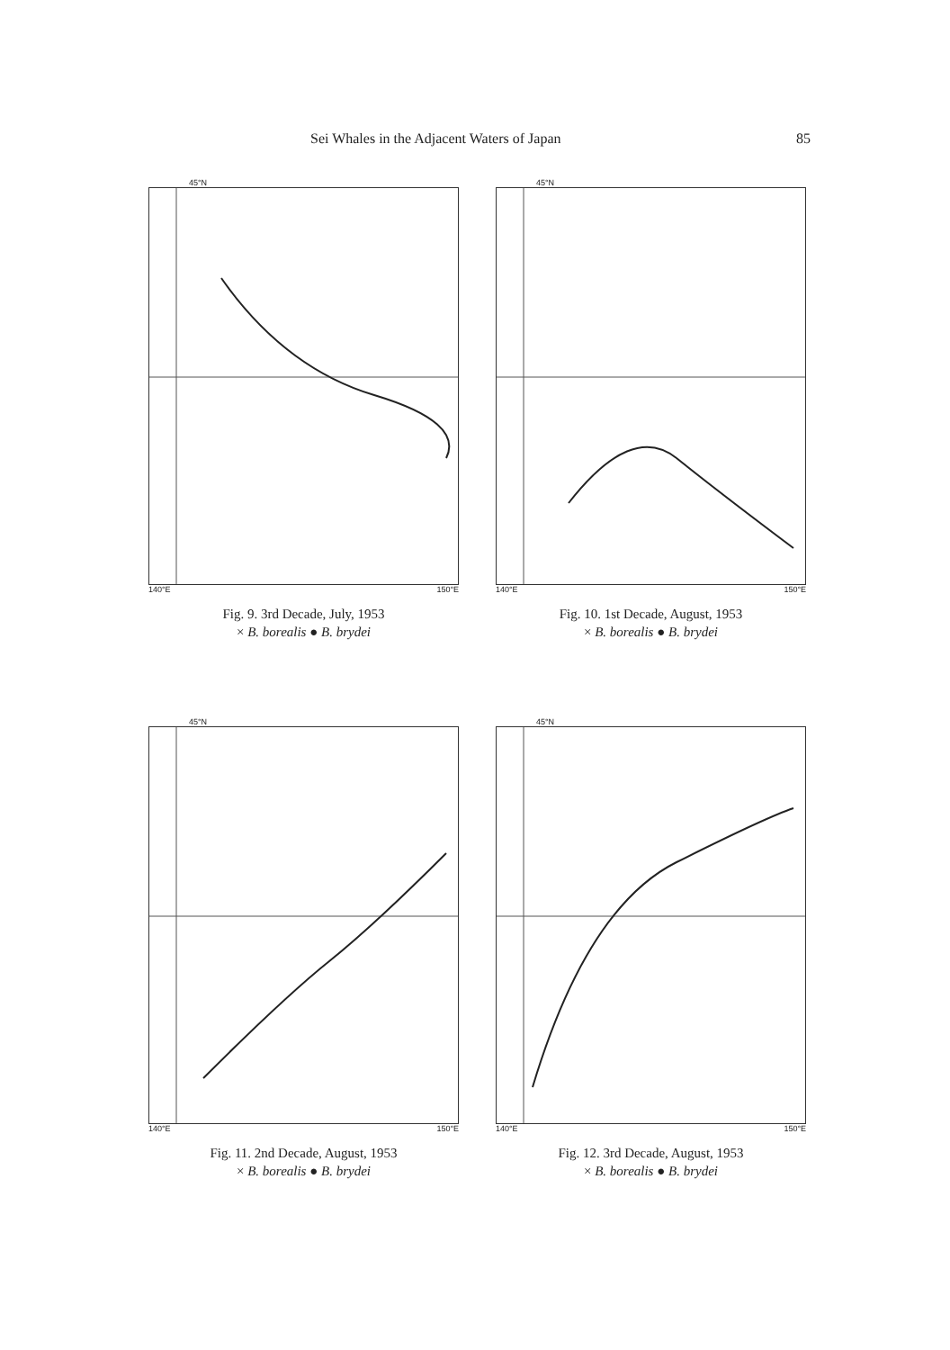Sei Whales in the Adjacent Waters of Japan 85
45°N
140°E 150°E
Fig. 9. 3rd Decade, July, 1953
× B. borealis ● B. brydei
45°N
140°E 150°E
Fig. 10. 1st Decade, August, 1953
× B. borealis ● B. brydei
45°N
140°E 150°E
Fig. 11. 2nd Decade, August, 1953
× B. borealis ● B. brydei
45°N
140°E 150°E
Fig. 12. 3rd Decade, August, 1953
× B. borealis ● B. brydei